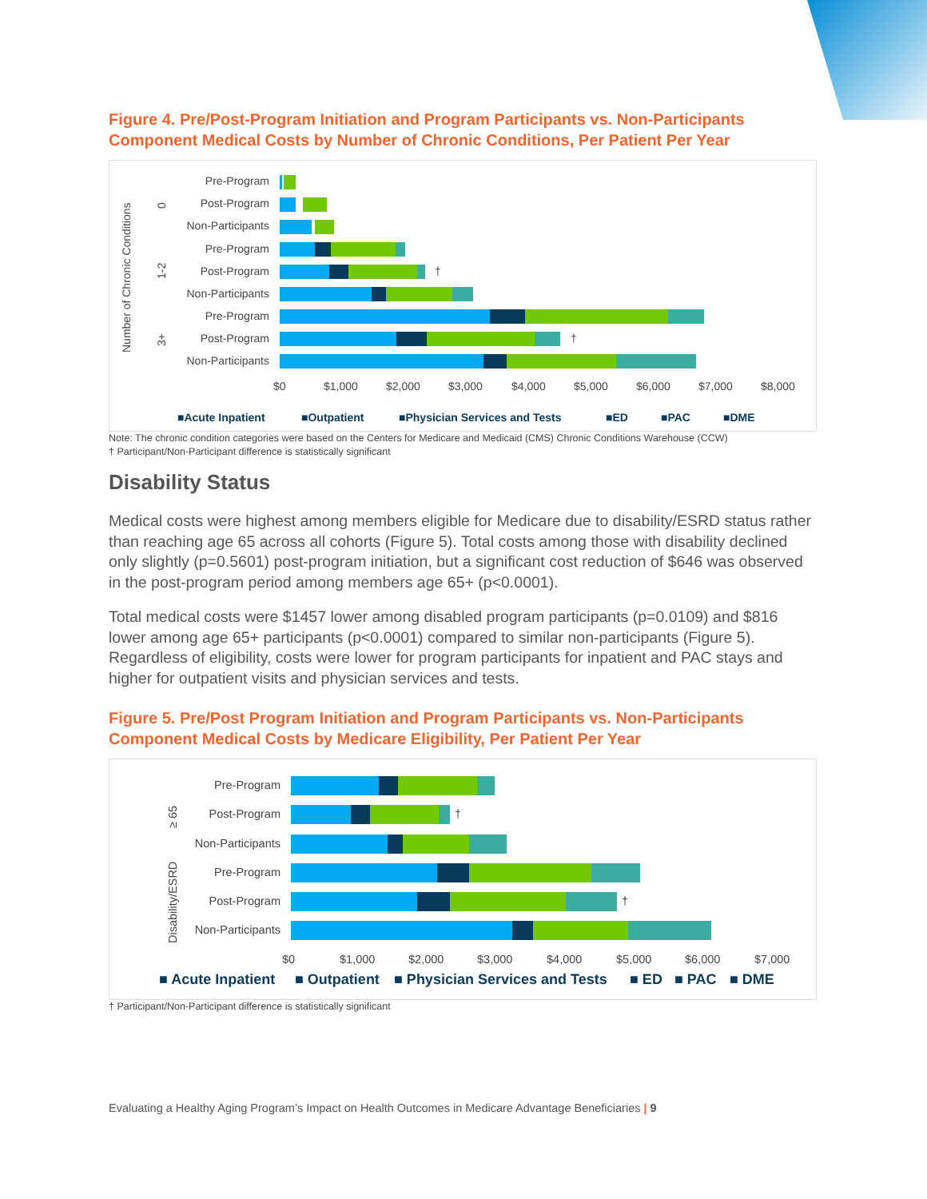Figure 4. Pre/Post-Program Initiation and Program Participants vs. Non-Participants Component Medical Costs by Number of Chronic Conditions, Per Patient Per Year
Pre-Program
Post-Program
Non-Participants
Pre-Program
Post-Program
Non-Participants
Pre-Program
Post-Program
Non-Participants
Number of Chronic Conditions
0
1-2
3+
$0
$1,000
$2,000
$3,000
$4,000
$5,000
$6,000
$7,000
$8,000
†
†
■Acute Inpatient
■Outpatient
■Physician Services and Tests
■ED
■PAC
■DME
Note: The chronic condition categories were based on the Centers for Medicare and Medicaid (CMS) Chronic Conditions Warehouse (CCW)
† Participant/Non-Participant difference is statistically significant
Disability Status
Medical costs were highest among members eligible for Medicare due to disability/ESRD status rather than reaching age 65 across all cohorts (Figure 5). Total costs among those with disability declined only slightly (p=0.5601) post-program initiation, but a significant cost reduction of $646 was observed in the post-program period among members age 65+ (p<0.0001).
Total medical costs were $1457 lower among disabled program participants (p=0.0109) and $816 lower among age 65+ participants (p<0.0001) compared to similar non-participants (Figure 5). Regardless of eligibility, costs were lower for program participants for inpatient and PAC stays and higher for outpatient visits and physician services and tests.
Figure 5. Pre/Post Program Initiation and Program Participants vs. Non-Participants Component Medical Costs by Medicare Eligibility, Per Patient Per Year
Pre-Program
Post-Program
Non-Participants
Pre-Program
Post-Program
Non-Participants
≥ 65
Disability/ESRD
$0
$1,000
$2,000
$3,000
$4,000
$5,000
$6,000
$7,000
†
†
■ Acute Inpatient
■ Outpatient
■ Physician Services and Tests
■ ED
■ PAC
■ DME
† Participant/Non-Participant difference is statistically significant
Evaluating a Healthy Aging Program’s Impact on Health Outcomes in Medicare Advantage Beneficiaries | 9